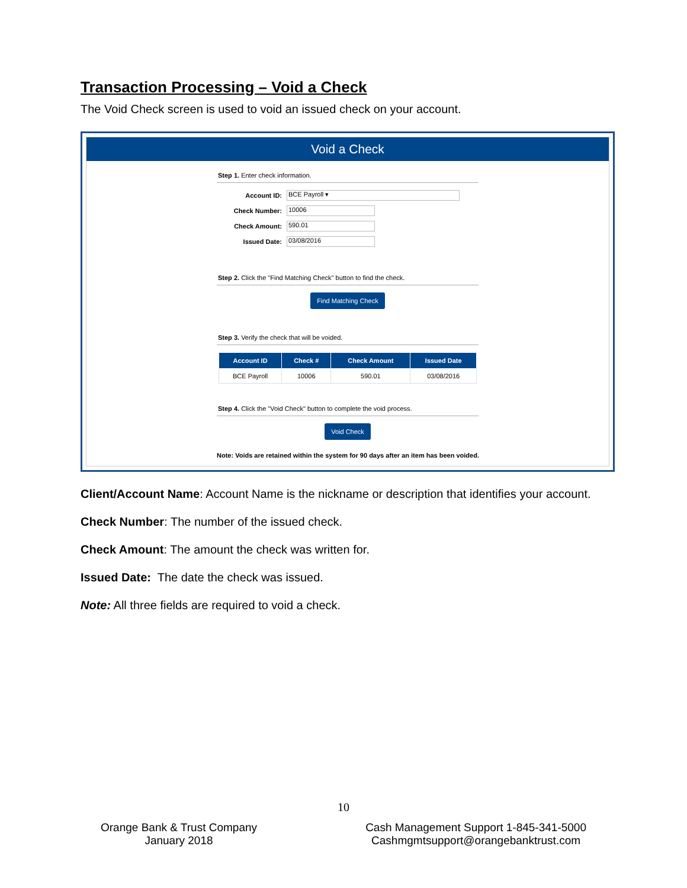Transaction Processing – Void a Check
The Void Check screen is used to void an issued check on your account.
Void a Check
Step 1. Enter check information.
Account ID:
BCE Payroll ▾
Check Number:
10006
Check Amount:
590.01
Issued Date:
03/08/2016
Step 2. Click the "Find Matching Check" button to find the check.
Find Matching Check
Step 3. Verify the check that will be voided.
| Account ID | Check # | Check Amount | Issued Date |
| --- | --- | --- | --- |
| BCE Payroll | 10006 | 590.01 | 03/08/2016 |
Step 4. Click the "Void Check" button to complete the void process.
Void Check
Note: Voids are retained within the system for 90 days after an item has been voided.
Client/Account Name: Account Name is the nickname or description that identifies your account.
Check Number: The number of the issued check.
Check Amount: The amount the check was written for.
Issued Date: The date the check was issued.
Note: All three fields are required to void a check.
10
Orange Bank & Trust Company
January 2018
Cash Management Support 1-845-341-5000
Cashmgmtsupport@orangebanktrust.com